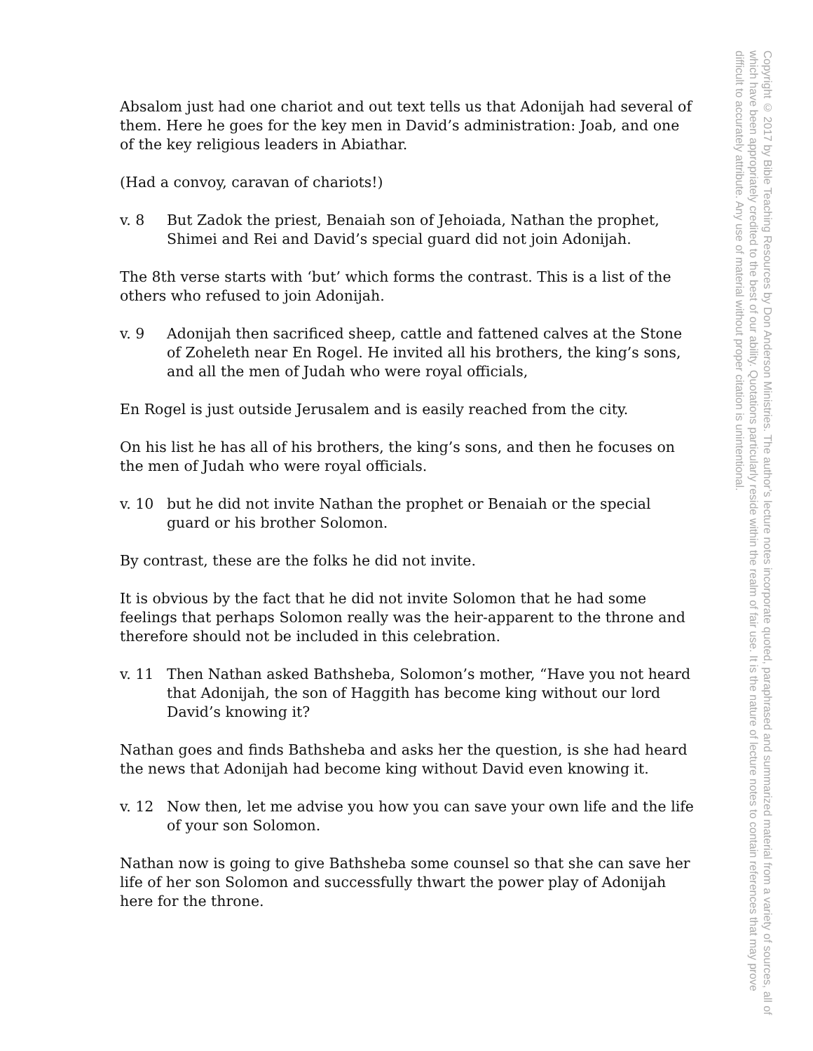Absalom just had one chariot and out text tells us that Adonijah had several of them. Here he goes for the key men in David’s administration: Joab, and one of the key religious leaders in Abiathar.
(Had a convoy, caravan of chariots!)
v. 8 But Zadok the priest, Benaiah son of Jehoiada, Nathan the prophet, Shimei and Rei and David’s special guard did not join Adonijah.
The 8th verse starts with ‘but’ which forms the contrast. This is a list of the others who refused to join Adonijah.
v. 9 Adonijah then sacrificed sheep, cattle and fattened calves at the Stone of Zoheleth near En Rogel. He invited all his brothers, the king’s sons, and all the men of Judah who were royal officials,
En Rogel is just outside Jerusalem and is easily reached from the city.
On his list he has all of his brothers, the king’s sons, and then he focuses on the men of Judah who were royal officials.
v. 10 but he did not invite Nathan the prophet or Benaiah or the special guard or his brother Solomon.
By contrast, these are the folks he did not invite.
It is obvious by the fact that he did not invite Solomon that he had some feelings that perhaps Solomon really was the heir-apparent to the throne and therefore should not be included in this celebration.
v. 11 Then Nathan asked Bathsheba, Solomon’s mother, “Have you not heard that Adonijah, the son of Haggith has become king without our lord David’s knowing it?
Nathan goes and finds Bathsheba and asks her the question, is she had heard the news that Adonijah had become king without David even knowing it.
v. 12 Now then, let me advise you how you can save your own life and the life of your son Solomon.
Nathan now is going to give Bathsheba some counsel so that she can save her life of her son Solomon and successfully thwart the power play of Adonijah here for the throne.
Copyright © 2017 by Bible Teaching Resources by Don Anderson Ministries. The author’s lecture notes incorporate quoted, paraphrased and summarized material from a variety of sources, all of which have been appropriately credited to the best of our ability. Quotations particularly reside within the realm of fair use. It is the nature of lecture notes to contain references that may prove difficult to accurately attribute. Any use of material without proper citation is unintentional.